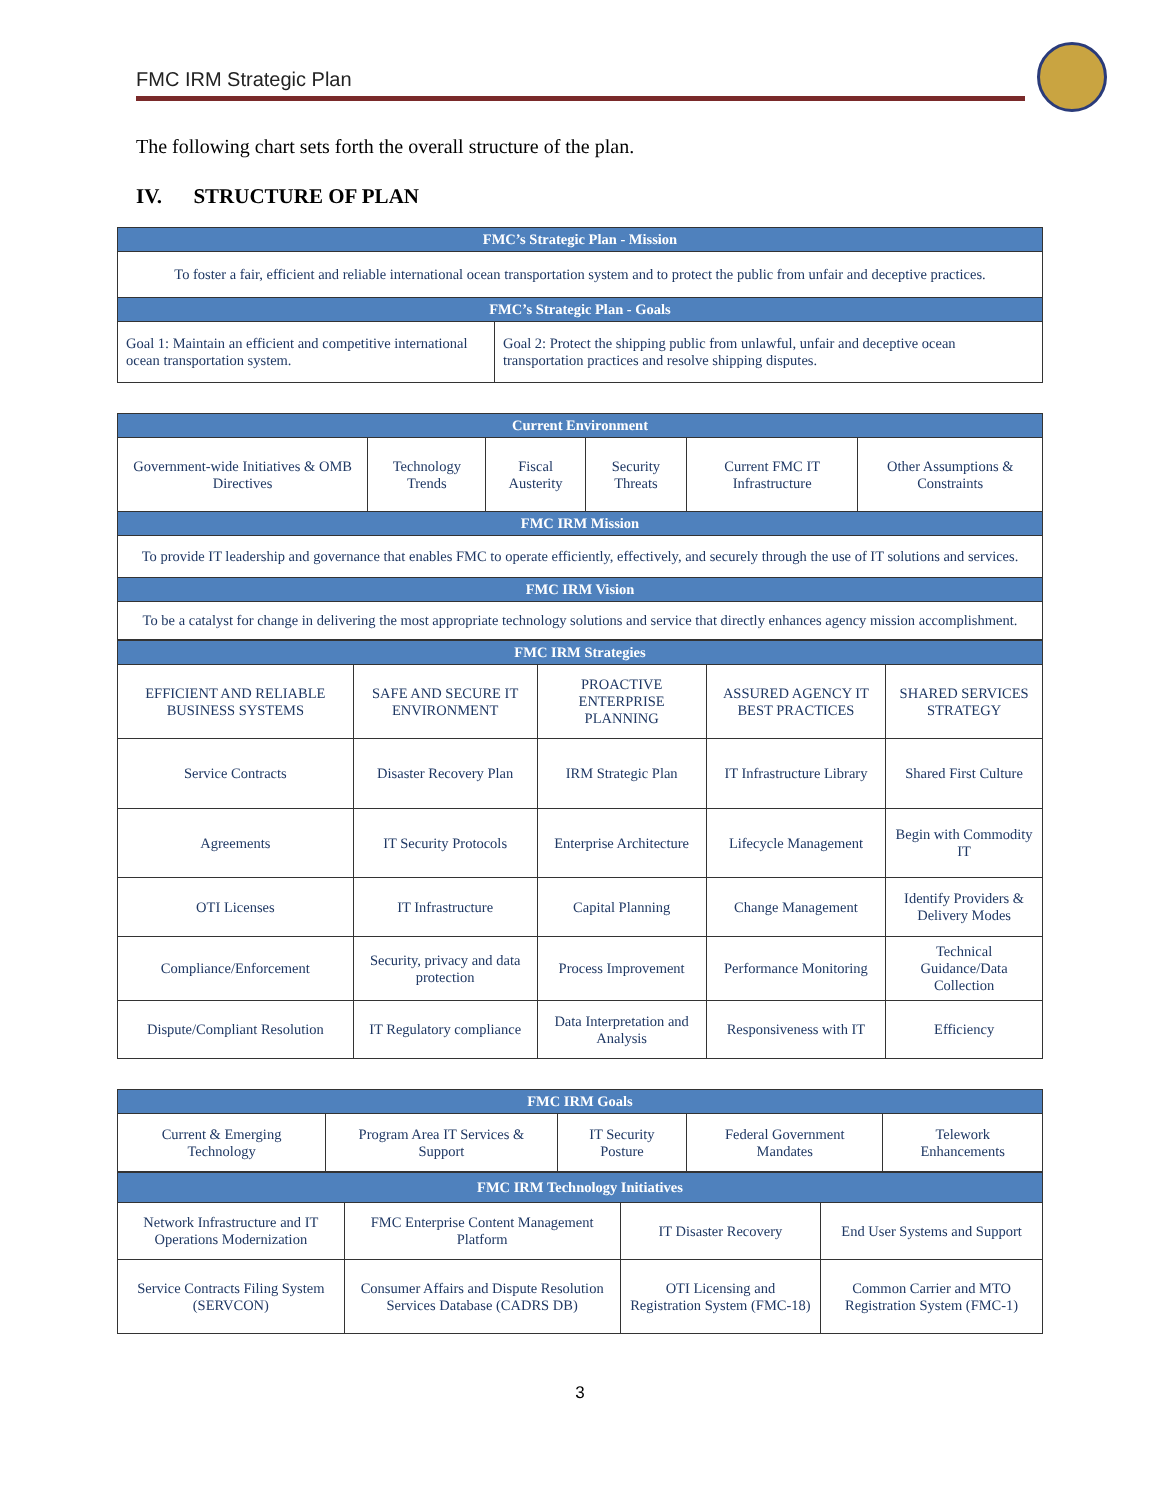FMC IRM Strategic Plan
The following chart sets forth the overall structure of the plan.
IV. STRUCTURE OF PLAN
| FMC’s Strategic Plan - Mission | |
| --- | --- |
| To foster a fair, efficient and reliable international ocean transportation system and to protect the public from unfair and deceptive practices. | |
| FMC’s Strategic Plan - Goals | |
| Goal 1: Maintain an efficient and competitive international ocean transportation system. | Goal 2: Protect the shipping public from unlawful, unfair and deceptive ocean transportation practices and resolve shipping disputes. |
| Current Environment | | | | | |
| --- | --- | --- | --- | --- | --- |
| Government-wide Initiatives & OMB Directives | Technology Trends | Fiscal Austerity | Security Threats | Current FMC IT Infrastructure | Other Assumptions & Constraints |
| FMC IRM Mission | | | | | |
| To provide IT leadership and governance that enables FMC to operate efficiently, effectively, and securely through the use of IT solutions and services. | | | | | |
| FMC IRM Vision | | | | | |
| To be a catalyst for change in delivering the most appropriate technology solutions and service that directly enhances agency mission accomplishment. | | | | | |
| FMC IRM Strategies | | | | |
| --- | --- | --- | --- | --- |
| EFFICIENT AND RELIABLE BUSINESS SYSTEMS | SAFE AND SECURE IT ENVIRONMENT | PROACTIVE ENTERPRISE PLANNING | ASSURED AGENCY IT BEST PRACTICES | SHARED SERVICES STRATEGY |
| Service Contracts | Disaster Recovery Plan | IRM Strategic Plan | IT Infrastructure Library | Shared First Culture |
| Agreements | IT Security Protocols | Enterprise Architecture | Lifecycle Management | Begin with Commodity IT |
| OTI Licenses | IT Infrastructure | Capital Planning | Change Management | Identify Providers & Delivery Modes |
| Compliance/Enforcement | Security, privacy and data protection | Process Improvement | Performance Monitoring | Technical Guidance/Data Collection |
| Dispute/Compliant Resolution | IT Regulatory compliance | Data Interpretation and Analysis | Responsiveness with IT | Efficiency |
| FMC IRM Goals | | | | |
| --- | --- | --- | --- | --- |
| Current & Emerging Technology | Program Area IT Services & Support | IT Security Posture | Federal Government Mandates | Telework Enhancements |
| FMC IRM Technology Initiatives | | | |
| --- | --- | --- | --- |
| Network Infrastructure and IT Operations Modernization | FMC Enterprise Content Management Platform | IT Disaster Recovery | End User Systems and Support |
| Service Contracts Filing System (SERVCON) | Consumer Affairs and Dispute Resolution Services Database (CADRS DB) | OTI Licensing and Registration System (FMC-18) | Common Carrier and MTO Registration System (FMC-1) |
3